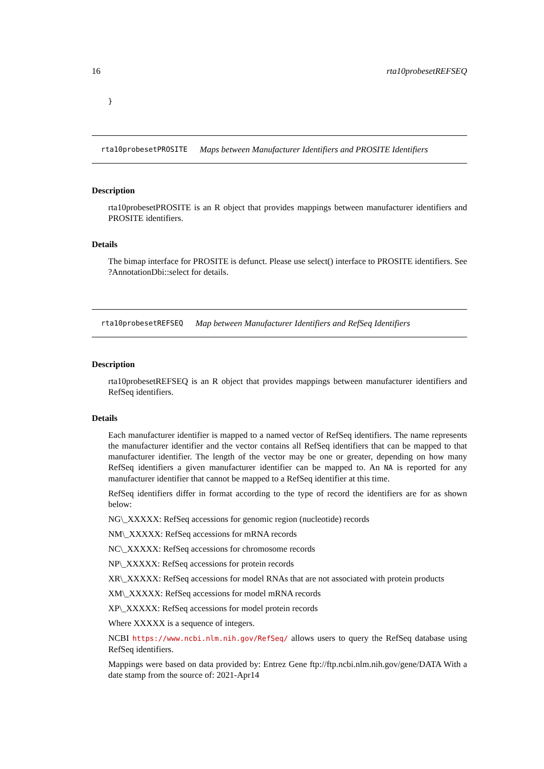16 rta10probesetREFSEQ
}
rta10probesetPROSITE Maps between Manufacturer Identifiers and PROSITE Identifiers
Description
rta10probesetPROSITE is an R object that provides mappings between manufacturer identifiers and PROSITE identifiers.
Details
The bimap interface for PROSITE is defunct. Please use select() interface to PROSITE identifiers. See ?AnnotationDbi::select for details.
rta10probesetREFSEQ Map between Manufacturer Identifiers and RefSeq Identifiers
Description
rta10probesetREFSEQ is an R object that provides mappings between manufacturer identifiers and RefSeq identifiers.
Details
Each manufacturer identifier is mapped to a named vector of RefSeq identifiers. The name represents the manufacturer identifier and the vector contains all RefSeq identifiers that can be mapped to that manufacturer identifier. The length of the vector may be one or greater, depending on how many RefSeq identifiers a given manufacturer identifier can be mapped to. An NA is reported for any manufacturer identifier that cannot be mapped to a RefSeq identifier at this time.
RefSeq identifiers differ in format according to the type of record the identifiers are for as shown below:
NG\_XXXXX: RefSeq accessions for genomic region (nucleotide) records
NM\_XXXXX: RefSeq accessions for mRNA records
NC\_XXXXX: RefSeq accessions for chromosome records
NP\_XXXXX: RefSeq accessions for protein records
XR\_XXXXX: RefSeq accessions for model RNAs that are not associated with protein products
XM\_XXXXX: RefSeq accessions for model mRNA records
XP\_XXXXX: RefSeq accessions for model protein records
Where XXXXX is a sequence of integers.
NCBI https://www.ncbi.nlm.nih.gov/RefSeq/ allows users to query the RefSeq database using RefSeq identifiers.
Mappings were based on data provided by: Entrez Gene ftp://ftp.ncbi.nlm.nih.gov/gene/DATA With a date stamp from the source of: 2021-Apr14